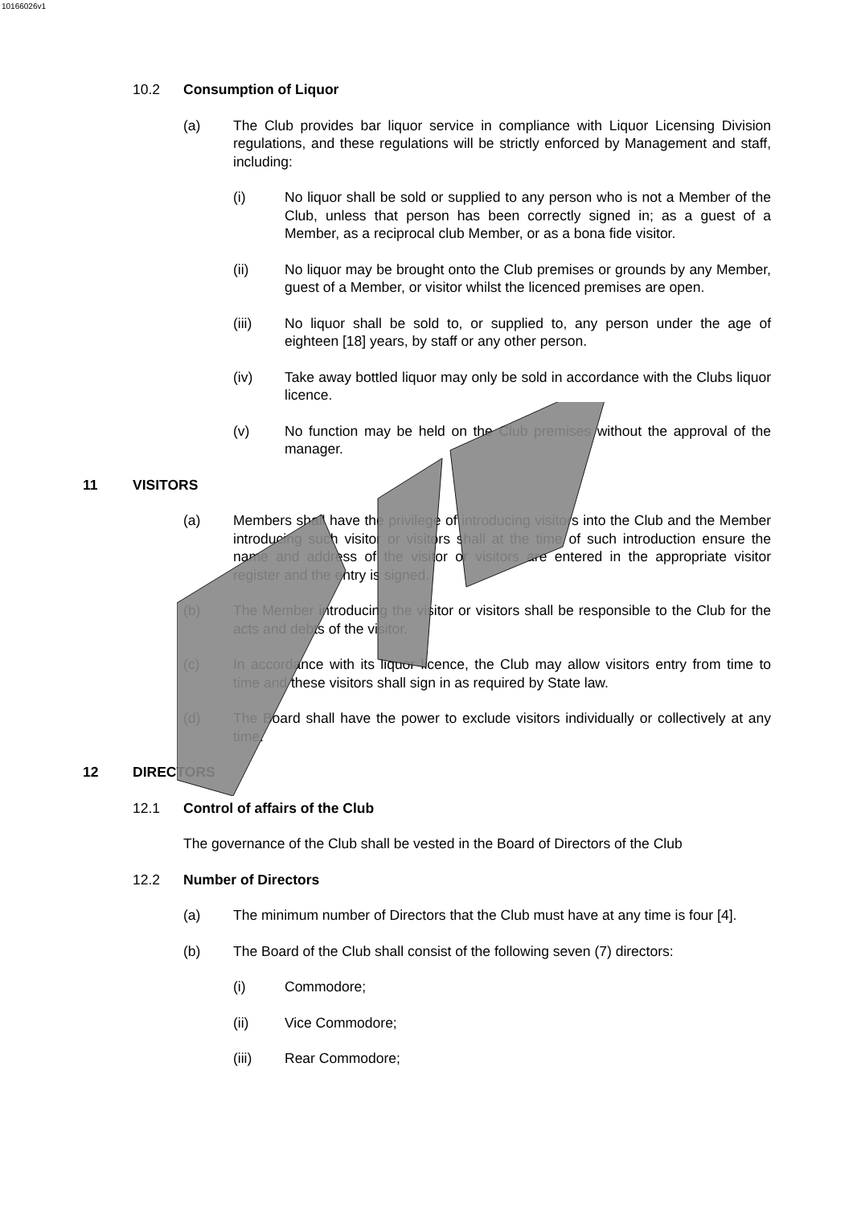10166026v1
10.2 Consumption of Liquor
(a) The Club provides bar liquor service in compliance with Liquor Licensing Division regulations, and these regulations will be strictly enforced by Management and staff, including:
(i) No liquor shall be sold or supplied to any person who is not a Member of the Club, unless that person has been correctly signed in; as a guest of a Member, as a reciprocal club Member, or as a bona fide visitor.
(ii) No liquor may be brought onto the Club premises or grounds by any Member, guest of a Member, or visitor whilst the licenced premises are open.
(iii) No liquor shall be sold to, or supplied to, any person under the age of eighteen [18] years, by staff or any other person.
(iv) Take away bottled liquor may only be sold in accordance with the Clubs liquor licence.
(v) No function may be held on the Club premises without the approval of the manager.
11 VISITORS
(a) Members shall have the privilege of introducing visitors into the Club and the Member introducing such visitor or visitors shall at the time of such introduction ensure the name and address of the visitor or visitors are entered in the appropriate visitor register and the entry is signed.
(b) The Member introducing the visitor or visitors shall be responsible to the Club for the acts and debts of the visitor.
(c) In accordance with its liquor licence, the Club may allow visitors entry from time to time and these visitors shall sign in as required by State law.
(d) The Board shall have the power to exclude visitors individually or collectively at any time.
12 DIRECTORS
12.1 Control of affairs of the Club
The governance of the Club shall be vested in the Board of Directors of the Club
12.2 Number of Directors
(a) The minimum number of Directors that the Club must have at any time is four [4].
(b) The Board of the Club shall consist of the following seven (7) directors:
(i) Commodore;
(ii) Vice Commodore;
(iii) Rear Commodore;